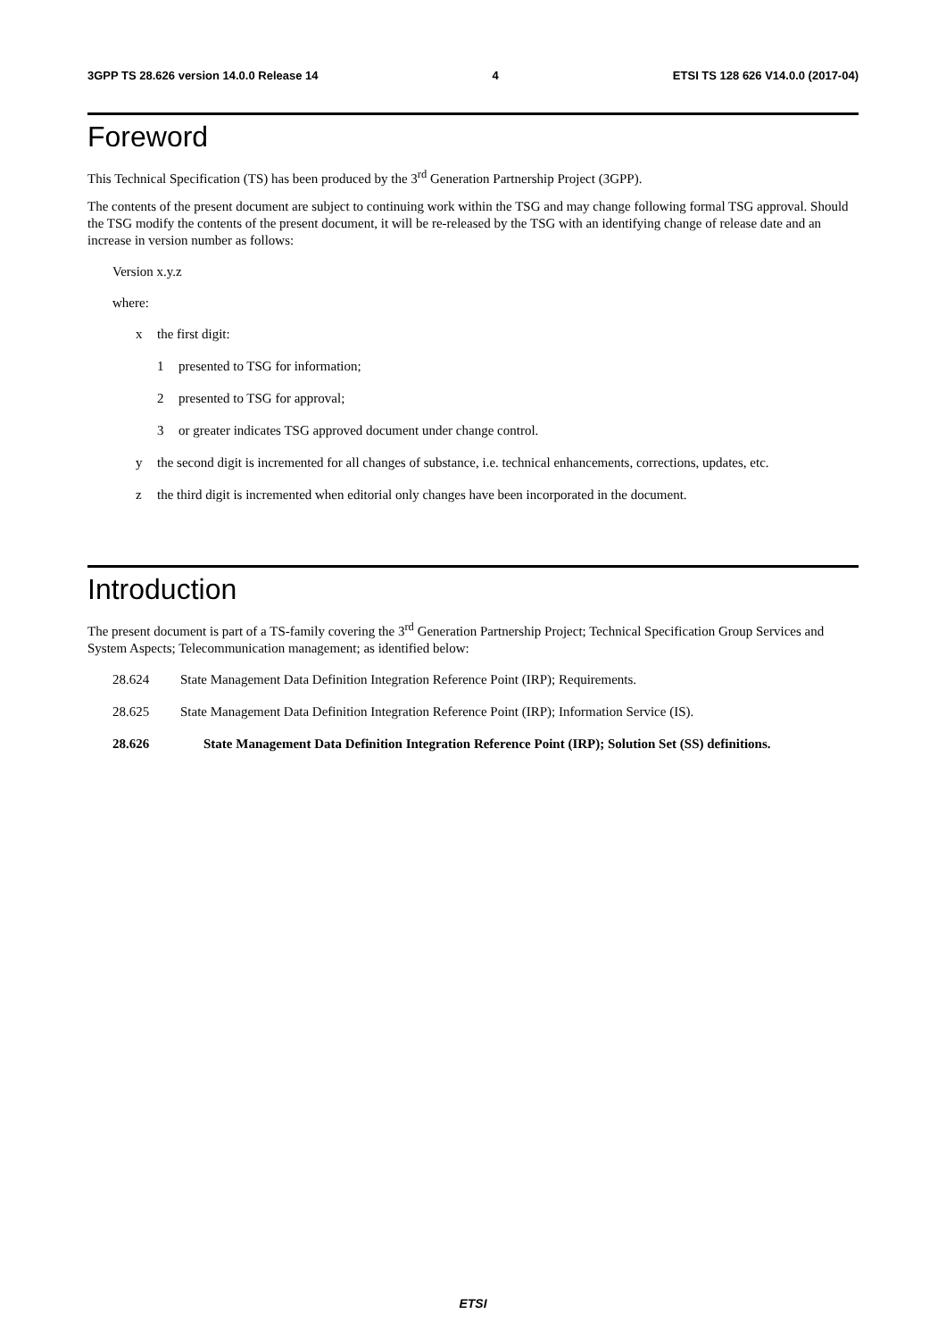3GPP TS 28.626 version 14.0.0 Release 14 4 ETSI TS 128 626 V14.0.0 (2017-04)
Foreword
This Technical Specification (TS) has been produced by the 3<sup>rd</sup> Generation Partnership Project (3GPP).
The contents of the present document are subject to continuing work within the TSG and may change following formal TSG approval. Should the TSG modify the contents of the present document, it will be re-released by the TSG with an identifying change of release date and an increase in version number as follows:
Version x.y.z
where:
x the first digit:
1 presented to TSG for information;
2 presented to TSG for approval;
3 or greater indicates TSG approved document under change control.
y the second digit is incremented for all changes of substance, i.e. technical enhancements, corrections, updates, etc.
z the third digit is incremented when editorial only changes have been incorporated in the document.
Introduction
The present document is part of a TS-family covering the 3<sup>rd</sup> Generation Partnership Project; Technical Specification Group Services and System Aspects; Telecommunication management; as identified below:
28.624 State Management Data Definition Integration Reference Point (IRP); Requirements.
28.625 State Management Data Definition Integration Reference Point (IRP); Information Service (IS).
28.626 State Management Data Definition Integration Reference Point (IRP); Solution Set (SS) definitions.
ETSI